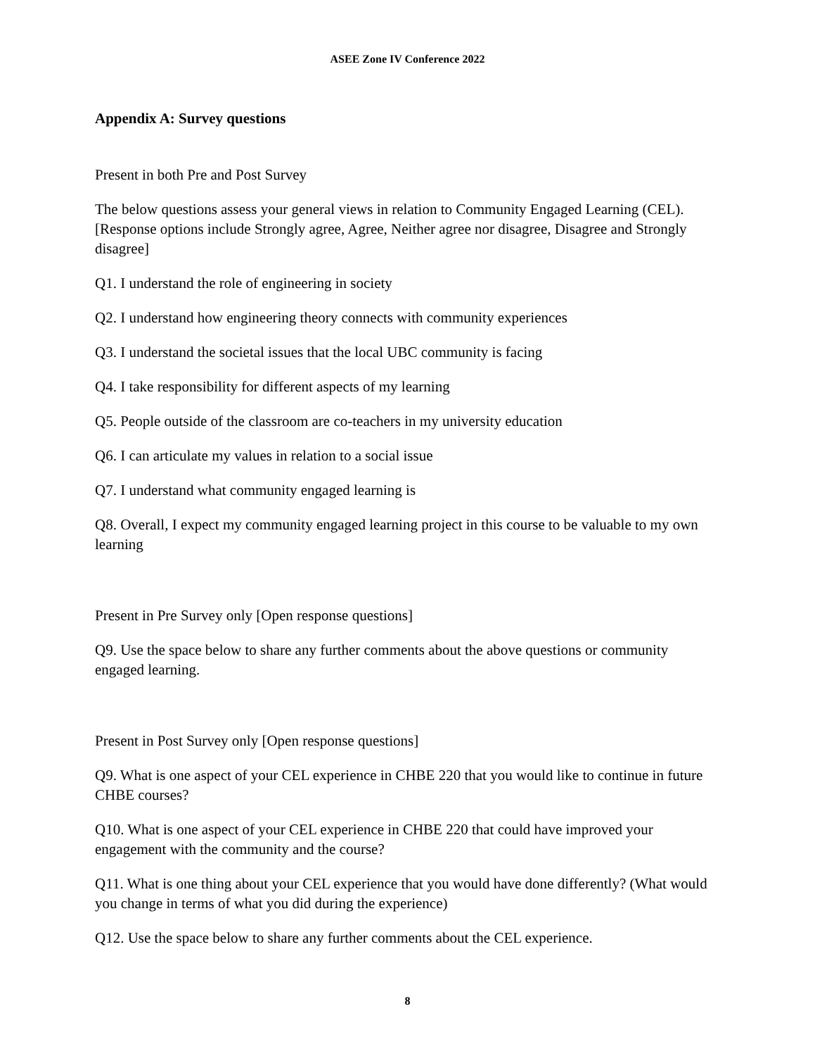ASEE Zone IV Conference 2022
Appendix A: Survey questions
Present in both Pre and Post Survey
The below questions assess your general views in relation to Community Engaged Learning (CEL). [Response options include Strongly agree, Agree, Neither agree nor disagree, Disagree and Strongly disagree]
Q1. I understand the role of engineering in society
Q2. I understand how engineering theory connects with community experiences
Q3. I understand the societal issues that the local UBC community is facing
Q4. I take responsibility for different aspects of my learning
Q5. People outside of the classroom are co-teachers in my university education
Q6. I can articulate my values in relation to a social issue
Q7. I understand what community engaged learning is
Q8. Overall, I expect my community engaged learning project in this course to be valuable to my own learning
Present in Pre Survey only [Open response questions]
Q9. Use the space below to share any further comments about the above questions or community engaged learning.
Present in Post Survey only [Open response questions]
Q9. What is one aspect of your CEL experience in CHBE 220 that you would like to continue in future CHBE courses?
Q10. What is one aspect of your CEL experience in CHBE 220 that could have improved your engagement with the community and the course?
Q11. What is one thing about your CEL experience that you would have done differently? (What would you change in terms of what you did during the experience)
Q12. Use the space below to share any further comments about the CEL experience.
8